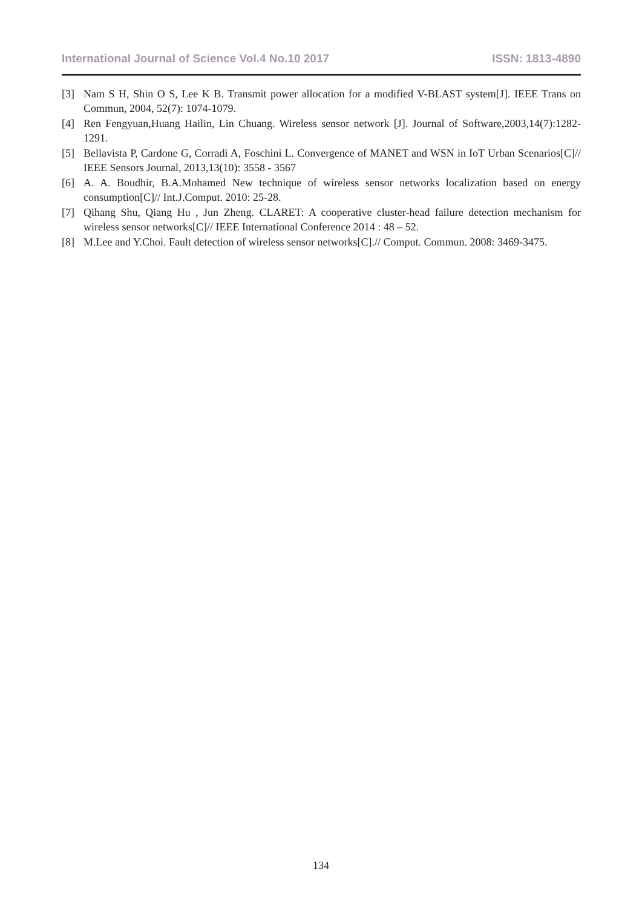International Journal of Science Vol.4 No.10 2017 ISSN: 1813-4890
[3] Nam S H, Shin O S, Lee K B. Transmit power allocation for a modified V-BLAST system[J]. IEEE Trans on Commun, 2004, 52(7): 1074-1079.
[4] Ren Fengyuan,Huang Hailin, Lin Chuang. Wireless sensor network [J]. Journal of Software,2003,14(7):1282-1291.
[5] Bellavista P, Cardone G, Corradi A, Foschini L. Convergence of MANET and WSN in IoT Urban Scenarios[C]// IEEE Sensors Journal, 2013,13(10): 3558 - 3567
[6] A. A. Boudhir, B.A.Mohamed New technique of wireless sensor networks localization based on energy consumption[C]// Int.J.Comput. 2010: 25-28.
[7] Qihang Shu, Qiang Hu , Jun Zheng. CLARET: A cooperative cluster-head failure detection mechanism for wireless sensor networks[C]// IEEE International Conference 2014 : 48 – 52.
[8] M.Lee and Y.Choi. Fault detection of wireless sensor networks[C].// Comput. Commun. 2008: 3469-3475.
134